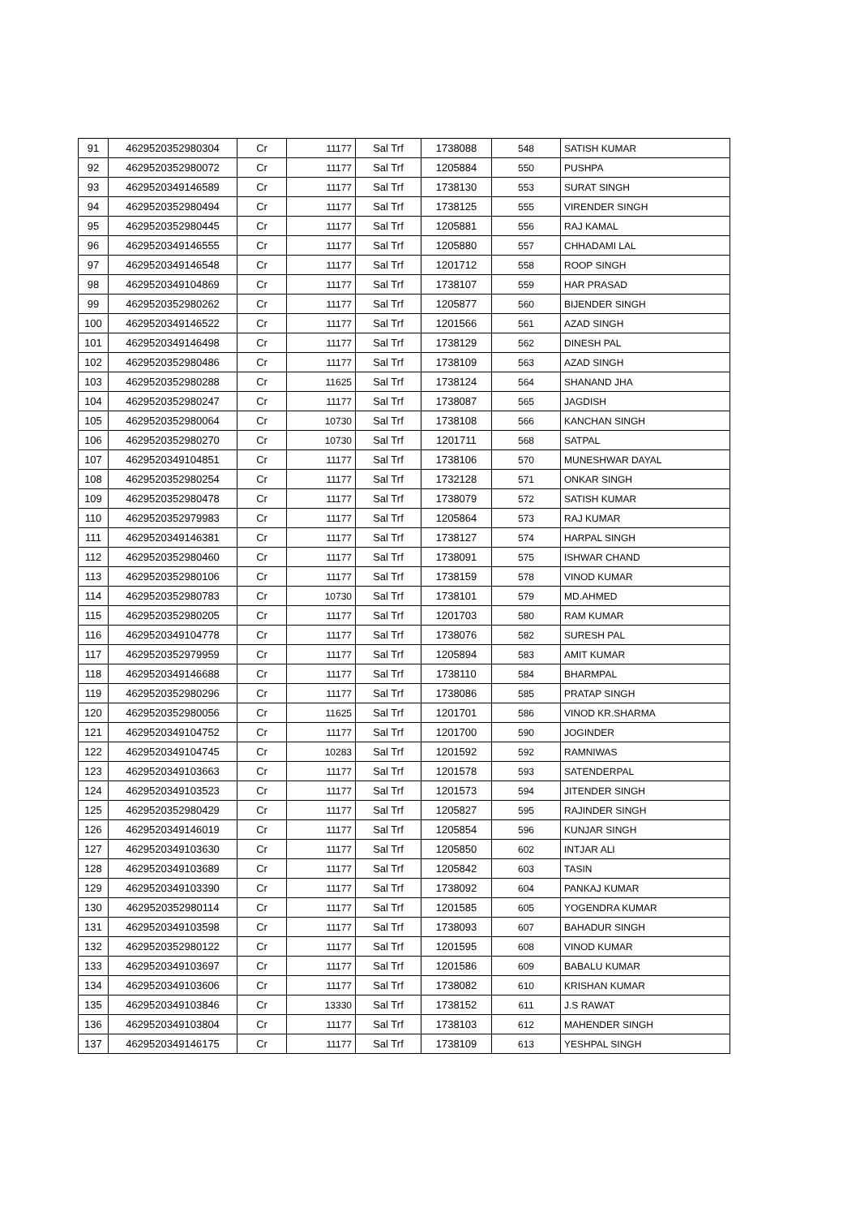| 91 | 4629520352980304 | Cr | 11177 | Sal Trf | 1738088 | 548 | SATISH KUMAR |
| 92 | 4629520352980072 | Cr | 11177 | Sal Trf | 1205884 | 550 | PUSHPA |
| 93 | 4629520349146589 | Cr | 11177 | Sal Trf | 1738130 | 553 | SURAT SINGH |
| 94 | 4629520352980494 | Cr | 11177 | Sal Trf | 1738125 | 555 | VIRENDER SINGH |
| 95 | 4629520352980445 | Cr | 11177 | Sal Trf | 1205881 | 556 | RAJ KAMAL |
| 96 | 4629520349146555 | Cr | 11177 | Sal Trf | 1205880 | 557 | CHHADAMI LAL |
| 97 | 4629520349146548 | Cr | 11177 | Sal Trf | 1201712 | 558 | ROOP SINGH |
| 98 | 4629520349104869 | Cr | 11177 | Sal Trf | 1738107 | 559 | HAR PRASAD |
| 99 | 4629520352980262 | Cr | 11177 | Sal Trf | 1205877 | 560 | BIJENDER SINGH |
| 100 | 4629520349146522 | Cr | 11177 | Sal Trf | 1201566 | 561 | AZAD SINGH |
| 101 | 4629520349146498 | Cr | 11177 | Sal Trf | 1738129 | 562 | DINESH PAL |
| 102 | 4629520352980486 | Cr | 11177 | Sal Trf | 1738109 | 563 | AZAD SINGH |
| 103 | 4629520352980288 | Cr | 11625 | Sal Trf | 1738124 | 564 | SHANAND JHA |
| 104 | 4629520352980247 | Cr | 11177 | Sal Trf | 1738087 | 565 | JAGDISH |
| 105 | 4629520352980064 | Cr | 10730 | Sal Trf | 1738108 | 566 | KANCHAN SINGH |
| 106 | 4629520352980270 | Cr | 10730 | Sal Trf | 1201711 | 568 | SATPAL |
| 107 | 4629520349104851 | Cr | 11177 | Sal Trf | 1738106 | 570 | MUNESHWAR DAYAL |
| 108 | 4629520352980254 | Cr | 11177 | Sal Trf | 1732128 | 571 | ONKAR SINGH |
| 109 | 4629520352980478 | Cr | 11177 | Sal Trf | 1738079 | 572 | SATISH KUMAR |
| 110 | 4629520352979983 | Cr | 11177 | Sal Trf | 1205864 | 573 | RAJ KUMAR |
| 111 | 4629520349146381 | Cr | 11177 | Sal Trf | 1738127 | 574 | HARPAL SINGH |
| 112 | 4629520352980460 | Cr | 11177 | Sal Trf | 1738091 | 575 | ISHWAR CHAND |
| 113 | 4629520352980106 | Cr | 11177 | Sal Trf | 1738159 | 578 | VINOD KUMAR |
| 114 | 4629520352980783 | Cr | 10730 | Sal Trf | 1738101 | 579 | MD.AHMED |
| 115 | 4629520352980205 | Cr | 11177 | Sal Trf | 1201703 | 580 | RAM KUMAR |
| 116 | 4629520349104778 | Cr | 11177 | Sal Trf | 1738076 | 582 | SURESH PAL |
| 117 | 4629520352979959 | Cr | 11177 | Sal Trf | 1205894 | 583 | AMIT KUMAR |
| 118 | 4629520349146688 | Cr | 11177 | Sal Trf | 1738110 | 584 | BHARMPAL |
| 119 | 4629520352980296 | Cr | 11177 | Sal Trf | 1738086 | 585 | PRATAP SINGH |
| 120 | 4629520352980056 | Cr | 11625 | Sal Trf | 1201701 | 586 | VINOD KR.SHARMA |
| 121 | 4629520349104752 | Cr | 11177 | Sal Trf | 1201700 | 590 | JOGINDER |
| 122 | 4629520349104745 | Cr | 10283 | Sal Trf | 1201592 | 592 | RAMNIWAS |
| 123 | 4629520349103663 | Cr | 11177 | Sal Trf | 1201578 | 593 | SATENDERPAL |
| 124 | 4629520349103523 | Cr | 11177 | Sal Trf | 1201573 | 594 | JITENDER SINGH |
| 125 | 4629520352980429 | Cr | 11177 | Sal Trf | 1205827 | 595 | RAJINDER SINGH |
| 126 | 4629520349146019 | Cr | 11177 | Sal Trf | 1205854 | 596 | KUNJAR SINGH |
| 127 | 4629520349103630 | Cr | 11177 | Sal Trf | 1205850 | 602 | INTJAR ALI |
| 128 | 4629520349103689 | Cr | 11177 | Sal Trf | 1205842 | 603 | TASIN |
| 129 | 4629520349103390 | Cr | 11177 | Sal Trf | 1738092 | 604 | PANKAJ KUMAR |
| 130 | 4629520352980114 | Cr | 11177 | Sal Trf | 1201585 | 605 | YOGENDRA KUMAR |
| 131 | 4629520349103598 | Cr | 11177 | Sal Trf | 1738093 | 607 | BAHADUR SINGH |
| 132 | 4629520352980122 | Cr | 11177 | Sal Trf | 1201595 | 608 | VINOD KUMAR |
| 133 | 4629520349103697 | Cr | 11177 | Sal Trf | 1201586 | 609 | BABALU KUMAR |
| 134 | 4629520349103606 | Cr | 11177 | Sal Trf | 1738082 | 610 | KRISHAN KUMAR |
| 135 | 4629520349103846 | Cr | 13330 | Sal Trf | 1738152 | 611 | J.S RAWAT |
| 136 | 4629520349103804 | Cr | 11177 | Sal Trf | 1738103 | 612 | MAHENDER SINGH |
| 137 | 4629520349146175 | Cr | 11177 | Sal Trf | 1738109 | 613 | YESHPAL SINGH |